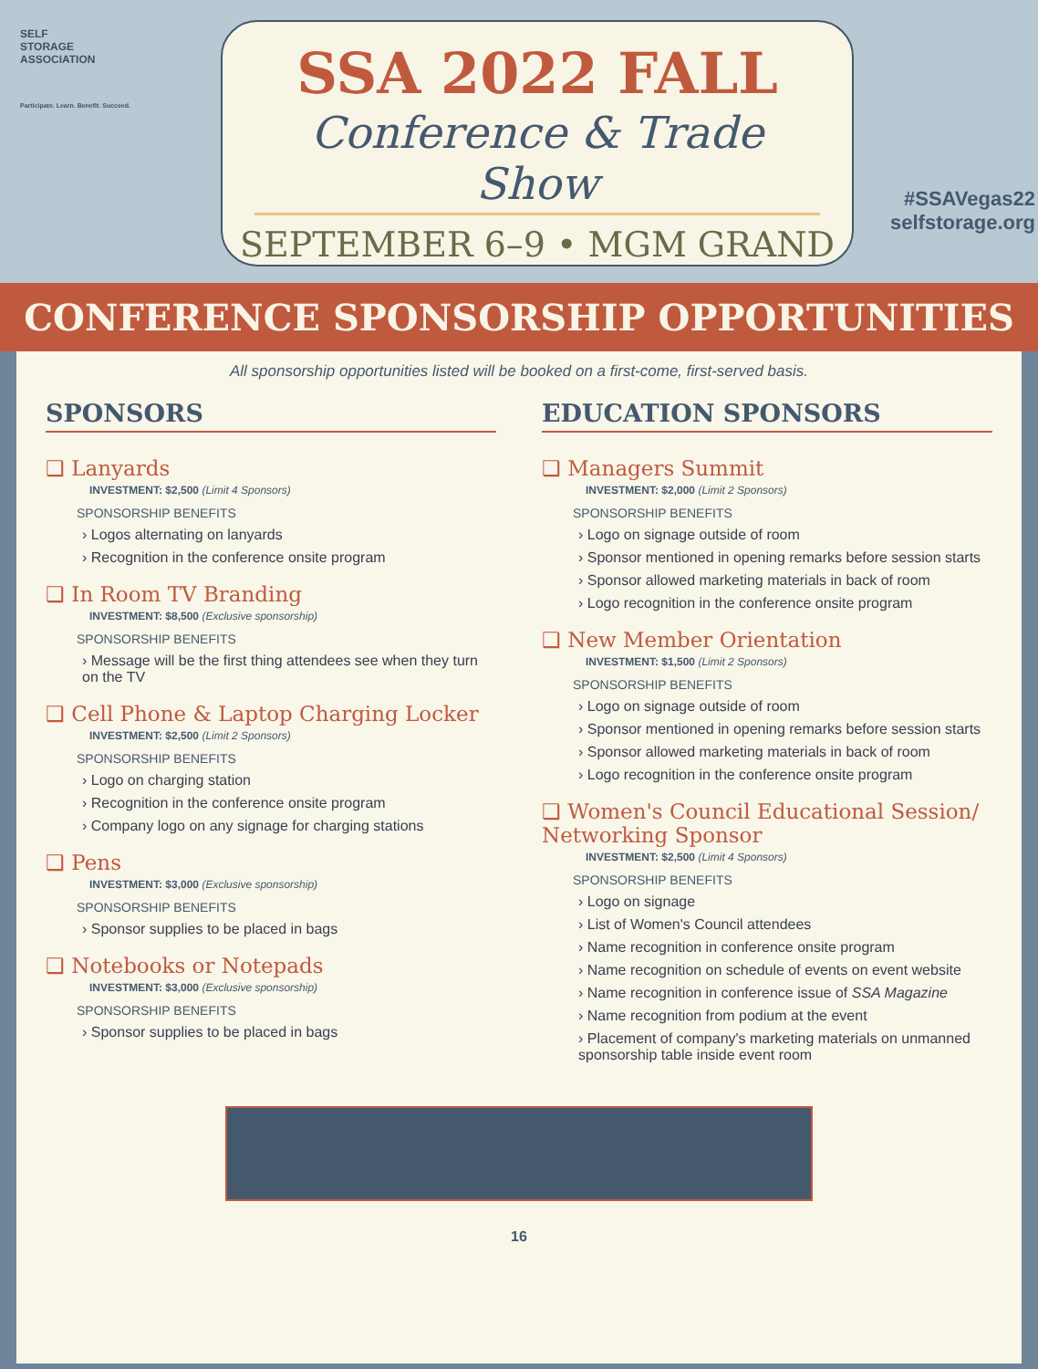SELF
STORAGE
ASSOCIATION
Participate. Learn. Benefit. Succeed.
SSA 2022 FALL
Conference & Trade Show
SEPTEMBER 6–9 • MGM GRAND
#SSAVegas22
selfstorage.org
CONFERENCE SPONSORSHIP OPPORTUNITIES
All sponsorship opportunities listed will be booked on a first-come, first-served basis.
SPONSORS
❑ Lanyards
INVESTMENT: $2,500 (Limit 4 Sponsors)
SPONSORSHIP BENEFITS
› Logos alternating on lanyards
› Recognition in the conference onsite program
❑ In Room TV Branding
INVESTMENT: $8,500 (Exclusive sponsorship)
SPONSORSHIP BENEFITS
› Message will be the first thing attendees see when they turn on the TV
❑ Cell Phone & Laptop Charging Locker
INVESTMENT: $2,500 (Limit 2 Sponsors)
SPONSORSHIP BENEFITS
› Logo on charging station
› Recognition in the conference onsite program
› Company logo on any signage for charging stations
❑ Pens
INVESTMENT: $3,000 (Exclusive sponsorship)
SPONSORSHIP BENEFITS
› Sponsor supplies to be placed in bags
❑ Notebooks or Notepads
INVESTMENT: $3,000 (Exclusive sponsorship)
SPONSORSHIP BENEFITS
› Sponsor supplies to be placed in bags
EDUCATION SPONSORS
❑ Managers Summit
INVESTMENT: $2,000 (Limit 2 Sponsors)
SPONSORSHIP BENEFITS
› Logo on signage outside of room
› Sponsor mentioned in opening remarks before session starts
› Sponsor allowed marketing materials in back of room
› Logo recognition in the conference onsite program
❑ New Member Orientation
INVESTMENT: $1,500 (Limit 2 Sponsors)
SPONSORSHIP BENEFITS
› Logo on signage outside of room
› Sponsor mentioned in opening remarks before session starts
› Sponsor allowed marketing materials in back of room
› Logo recognition in the conference onsite program
❑ Women's Council Educational Session/ Networking Sponsor
INVESTMENT: $2,500 (Limit 4 Sponsors)
SPONSORSHIP BENEFITS
› Logo on signage
› List of Women's Council attendees
› Name recognition in conference onsite program
› Name recognition on schedule of events on event website
› Name recognition in conference issue of SSA Magazine
› Name recognition from podium at the event
› Placement of company's marketing materials on unmanned sponsorship table inside event room
16